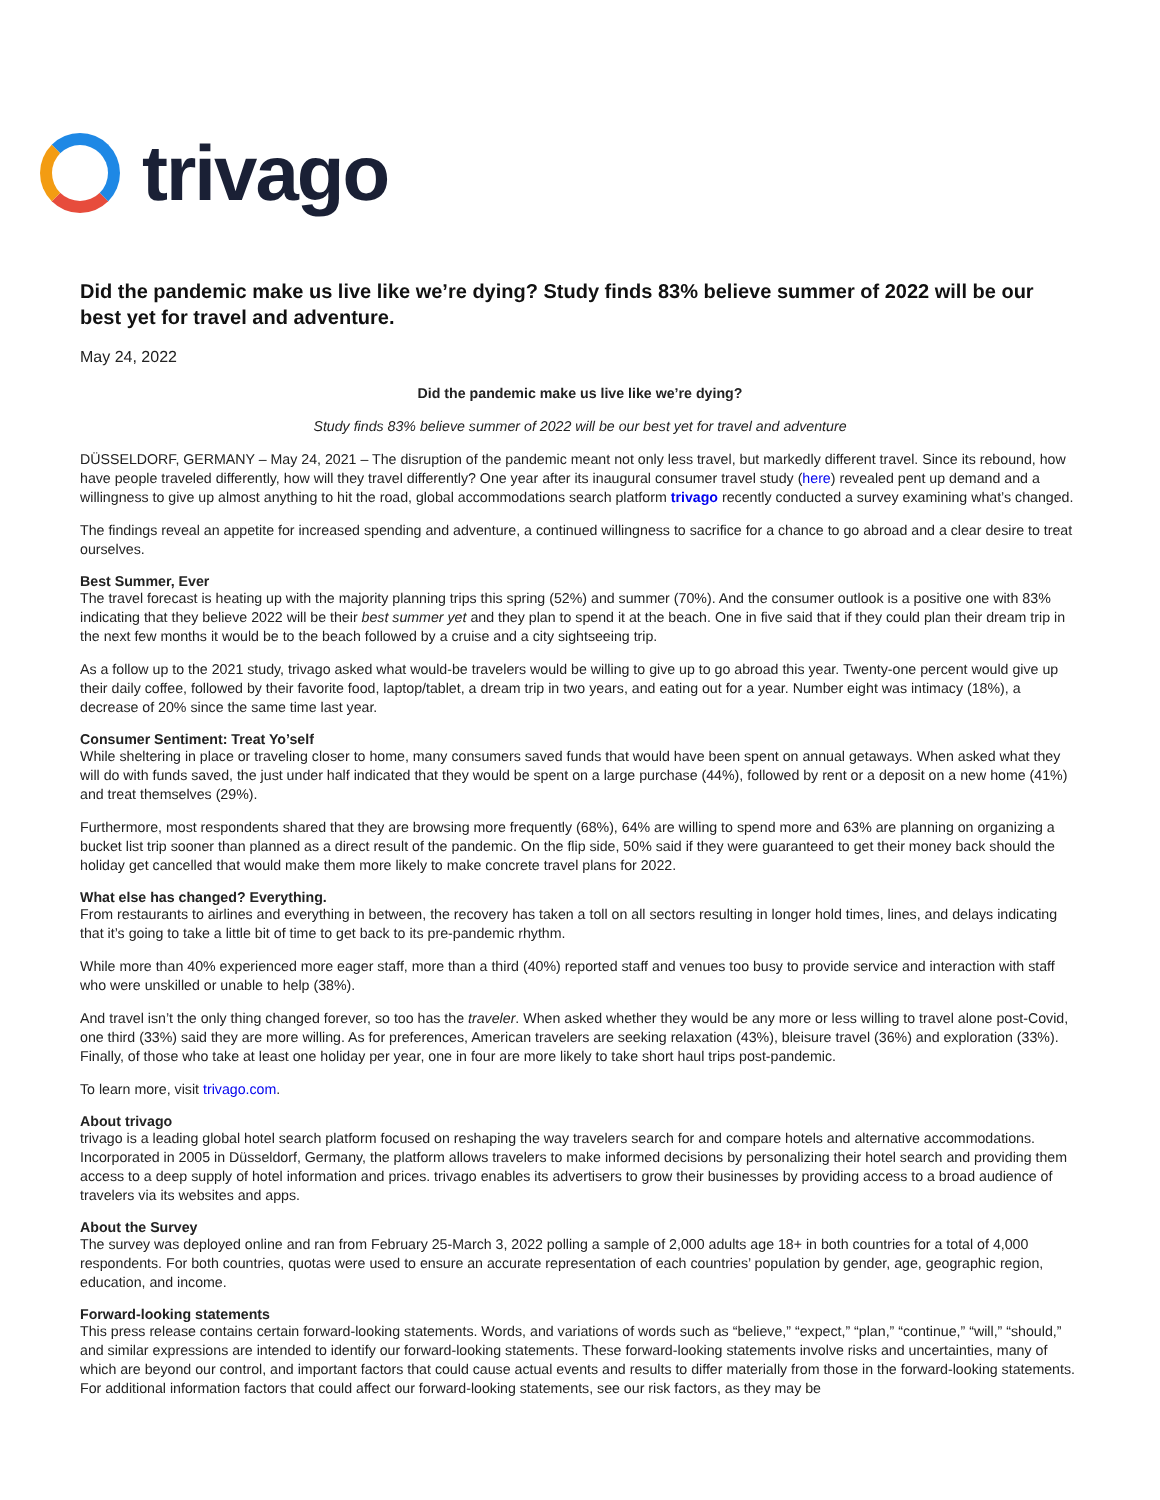trivago
Did the pandemic make us live like we’re dying? Study finds 83% believe summer of 2022 will be our best yet for travel and adventure.
May 24, 2022
Did the pandemic make us live like we’re dying?
Study finds 83% believe summer of 2022 will be our best yet for travel and adventure
DÜSSELDORF, GERMANY – May 24, 2021 – The disruption of the pandemic meant not only less travel, but markedly different travel. Since its rebound, how have people traveled differently, how will they travel differently? One year after its inaugural consumer travel study (here) revealed pent up demand and a willingness to give up almost anything to hit the road, global accommodations search platform trivago recently conducted a survey examining what’s changed.
The findings reveal an appetite for increased spending and adventure, a continued willingness to sacrifice for a chance to go abroad and a clear desire to treat ourselves.
Best Summer, Ever
The travel forecast is heating up with the majority planning trips this spring (52%) and summer (70%). And the consumer outlook is a positive one with 83% indicating that they believe 2022 will be their best summer yet and they plan to spend it at the beach. One in five said that if they could plan their dream trip in the next few months it would be to the beach followed by a cruise and a city sightseeing trip.
As a follow up to the 2021 study, trivago asked what would-be travelers would be willing to give up to go abroad this year. Twenty-one percent would give up their daily coffee, followed by their favorite food, laptop/tablet, a dream trip in two years, and eating out for a year. Number eight was intimacy (18%), a decrease of 20% since the same time last year.
Consumer Sentiment: Treat Yo’self
While sheltering in place or traveling closer to home, many consumers saved funds that would have been spent on annual getaways. When asked what they will do with funds saved, the just under half indicated that they would be spent on a large purchase (44%), followed by rent or a deposit on a new home (41%) and treat themselves (29%).
Furthermore, most respondents shared that they are browsing more frequently (68%), 64% are willing to spend more and 63% are planning on organizing a bucket list trip sooner than planned as a direct result of the pandemic. On the flip side, 50% said if they were guaranteed to get their money back should the holiday get cancelled that would make them more likely to make concrete travel plans for 2022.
What else has changed? Everything.
From restaurants to airlines and everything in between, the recovery has taken a toll on all sectors resulting in longer hold times, lines, and delays indicating that it’s going to take a little bit of time to get back to its pre-pandemic rhythm.
While more than 40% experienced more eager staff, more than a third (40%) reported staff and venues too busy to provide service and interaction with staff who were unskilled or unable to help (38%).
And travel isn’t the only thing changed forever, so too has the traveler. When asked whether they would be any more or less willing to travel alone post-Covid, one third (33%) said they are more willing. As for preferences, American travelers are seeking relaxation (43%), bleisure travel (36%) and exploration (33%). Finally, of those who take at least one holiday per year, one in four are more likely to take short haul trips post-pandemic.
To learn more, visit trivago.com.
About trivago
trivago is a leading global hotel search platform focused on reshaping the way travelers search for and compare hotels and alternative accommodations. Incorporated in 2005 in Düsseldorf, Germany, the platform allows travelers to make informed decisions by personalizing their hotel search and providing them access to a deep supply of hotel information and prices. trivago enables its advertisers to grow their businesses by providing access to a broad audience of travelers via its websites and apps.
About the Survey
The survey was deployed online and ran from February 25-March 3, 2022 polling a sample of 2,000 adults age 18+ in both countries for a total of 4,000 respondents. For both countries, quotas were used to ensure an accurate representation of each countries’ population by gender, age, geographic region, education, and income.
Forward-looking statements
This press release contains certain forward-looking statements. Words, and variations of words such as “believe,” “expect,” “plan,” “continue,” “will,” “should,” and similar expressions are intended to identify our forward-looking statements. These forward-looking statements involve risks and uncertainties, many of which are beyond our control, and important factors that could cause actual events and results to differ materially from those in the forward-looking statements. For additional information factors that could affect our forward-looking statements, see our risk factors, as they may be